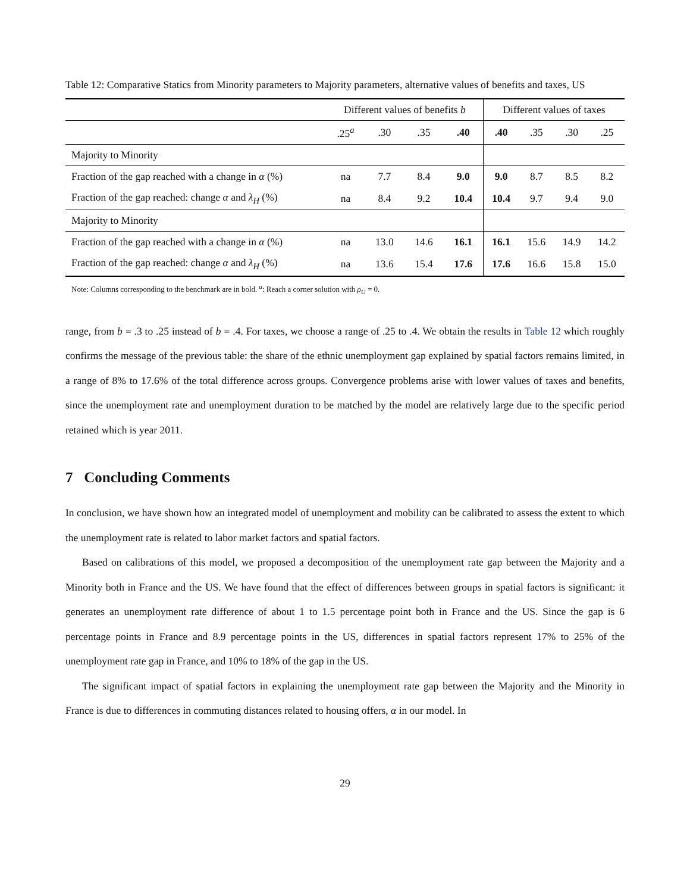Table 12: Comparative Statics from Minority parameters to Majority parameters, alternative values of benefits and taxes, US
| | Different values of benefits b | | | | Different values of taxes | | | |
| --- | --- | --- | --- | --- | --- | --- | --- | --- |
| | .25<sup>a</sup> | .30 | .35 | .40 | .40 | .35 | .30 | .25 |
| Majority to Minority | | | | | | | | |
| Fraction of the gap reached with a change in α (%) | na | 7.7 | 8.4 | 9.0 | 9.0 | 8.7 | 8.5 | 8.2 |
| Fraction of the gap reached: change α and λ<sub>H</sub> (%) | na | 8.4 | 9.2 | 10.4 | 10.4 | 9.7 | 9.4 | 9.0 |
| Majority to Minority | | | | | | | | |
| Fraction of the gap reached with a change in α (%) | na | 13.0 | 14.6 | 16.1 | 16.1 | 15.6 | 14.9 | 14.2 |
| Fraction of the gap reached: change α and λ<sub>H</sub> (%) | na | 13.6 | 15.4 | 17.6 | 17.6 | 16.6 | 15.8 | 15.0 |
Note: Columns corresponding to the benchmark are in bold. <sup>a</sup>: Reach a corner solution with ρ<sub>U</sub> = 0.
range, from b = .3 to .25 instead of b = .4. For taxes, we choose a range of .25 to .4. We obtain the results in Table 12 which roughly confirms the message of the previous table: the share of the ethnic unemployment gap explained by spatial factors remains limited, in a range of 8% to 17.6% of the total difference across groups. Convergence problems arise with lower values of taxes and benefits, since the unemployment rate and unemployment duration to be matched by the model are relatively large due to the specific period retained which is year 2011.
7 Concluding Comments
In conclusion, we have shown how an integrated model of unemployment and mobility can be calibrated to assess the extent to which the unemployment rate is related to labor market factors and spatial factors.
Based on calibrations of this model, we proposed a decomposition of the unemployment rate gap between the Majority and a Minority both in France and the US. We have found that the effect of differences between groups in spatial factors is significant: it generates an unemployment rate difference of about 1 to 1.5 percentage point both in France and the US. Since the gap is 6 percentage points in France and 8.9 percentage points in the US, differences in spatial factors represent 17% to 25% of the unemployment rate gap in France, and 10% to 18% of the gap in the US.
The significant impact of spatial factors in explaining the unemployment rate gap between the Majority and the Minority in France is due to differences in commuting distances related to housing offers, α in our model. In
29